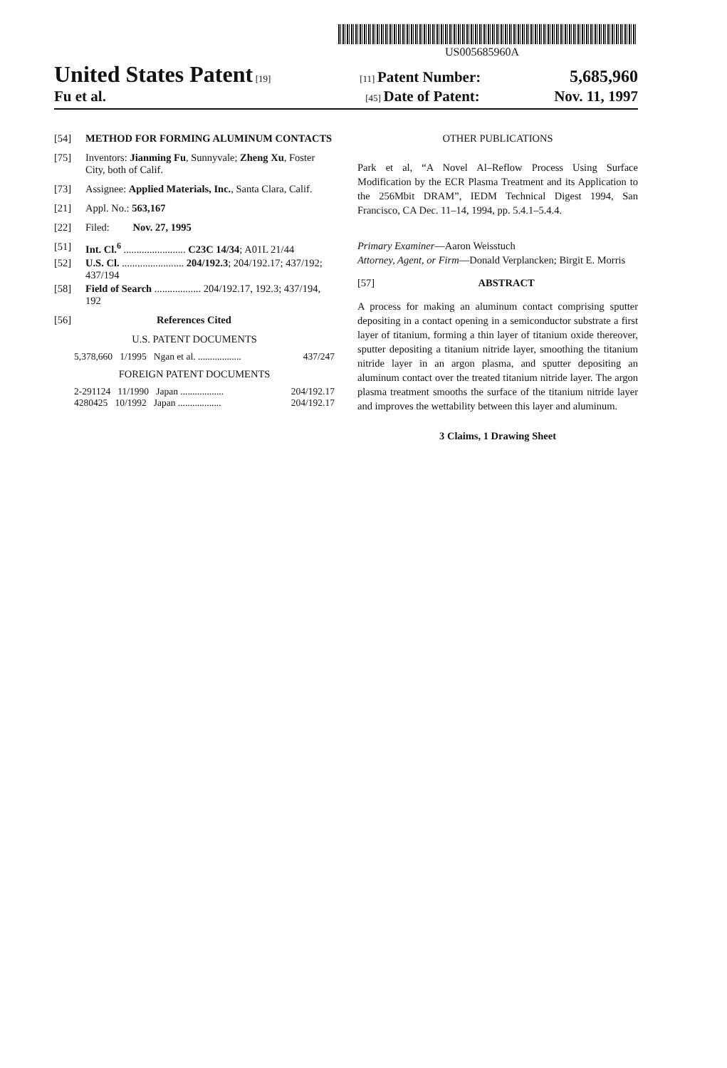US005685960A
United States Patent [19] [11] Patent Number: 5,685,960
Fu et al. [45] Date of Patent: Nov. 11, 1997
[54] METHOD FOR FORMING ALUMINUM CONTACTS
[75] Inventors: Jianming Fu, Sunnyvale; Zheng Xu, Foster City, both of Calif.
[73] Assignee: Applied Materials, Inc., Santa Clara, Calif.
[21] Appl. No.: 563,167
[22] Filed: Nov. 27, 1995
[51] Int. Cl.<sup>6</sup> ........................ C23C 14/34; A01L 21/44
[52] U.S. Cl. ........................ 204/192.3; 204/192.17; 437/192; 437/194
[58] Field of Search .................. 204/192.17, 192.3; 437/194, 192
[56] References Cited
U.S. PATENT DOCUMENTS
5,378,660 1/1995 Ngan et al. .................. 437/247
FOREIGN PATENT DOCUMENTS
2-291124 11/1990 Japan .................. 204/192.17
4280425 10/1992 Japan .................. 204/192.17
OTHER PUBLICATIONS
Park et al, “A Novel Al–Reflow Process Using Surface Modification by the ECR Plasma Treatment and its Application to the 256Mbit DRAM”, IEDM Technical Digest 1994, San Francisco, CA Dec. 11–14, 1994, pp. 5.4.1–5.4.4.
Primary Examiner—Aaron Weisstuch
Attorney, Agent, or Firm—Donald Verplancken; Birgit E. Morris
[57] ABSTRACT
A process for making an aluminum contact comprising sputter depositing in a contact opening in a semiconductor substrate a first layer of titanium, forming a thin layer of titanium oxide thereover, sputter depositing a titanium nitride layer, smoothing the titanium nitride layer in an argon plasma, and sputter depositing an aluminum contact over the treated titanium nitride layer. The argon plasma treatment smooths the surface of the titanium nitride layer and improves the wettability between this layer and aluminum.
3 Claims, 1 Drawing Sheet